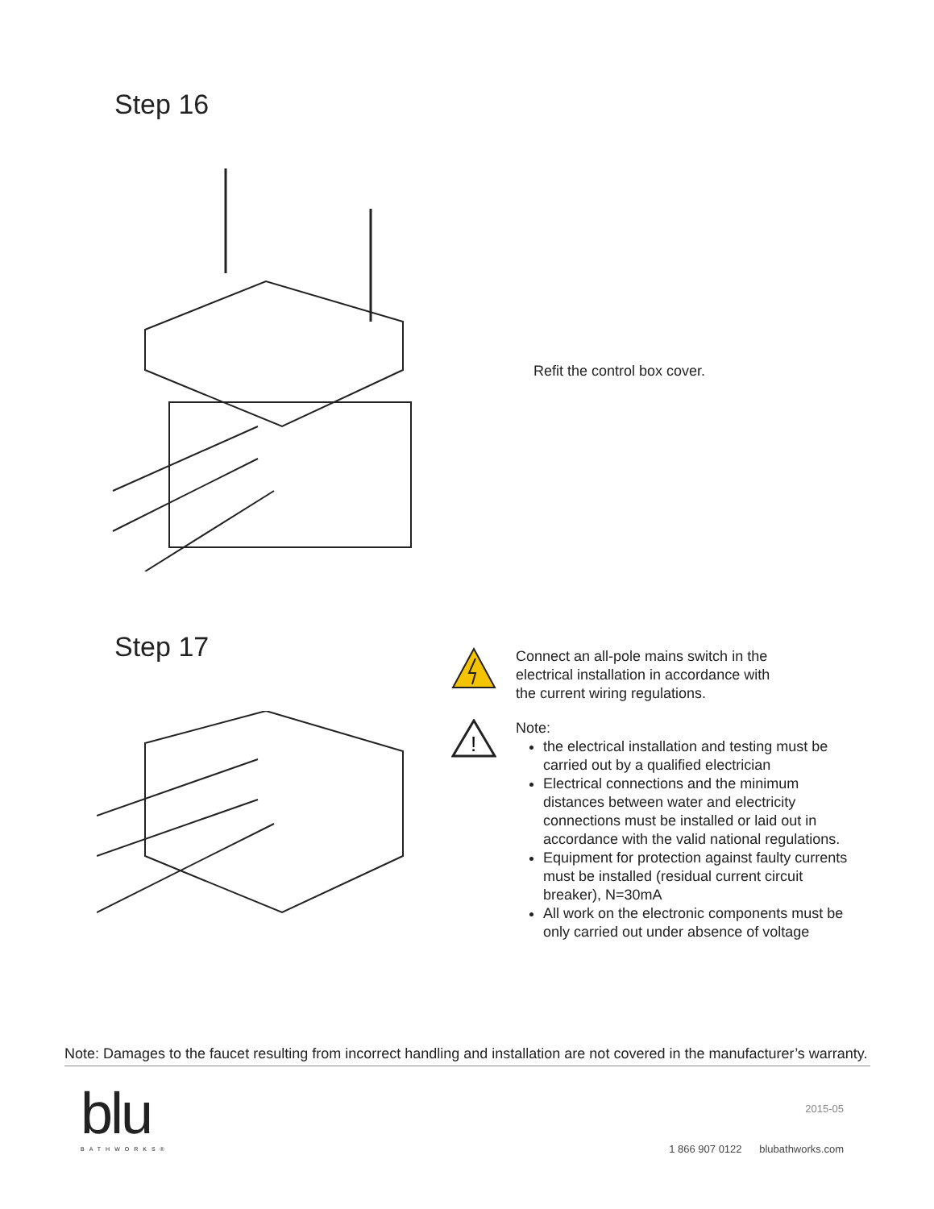Step 16
Refit the control box cover.
Step 17
Connect an all-pole mains switch in the
electrical installation in accordance with
the current wiring regulations.
!
Note:
the electrical installation and testing must be carried out by a qualified electrician
Electrical connections and the minimum distances between water and electricity connections must be installed or laid out in accordance with the valid national regulations.
Equipment for protection against faulty currents must be installed (residual current circuit breaker), N=30mA
All work on the electronic components must be only carried out under absence of voltage
Note: Damages to the faucet resulting from incorrect handling and installation are not covered in the manufacturer’s warranty.
blu
BATHWORKS®
2015-05
1 866 907 0122 blubathworks.com